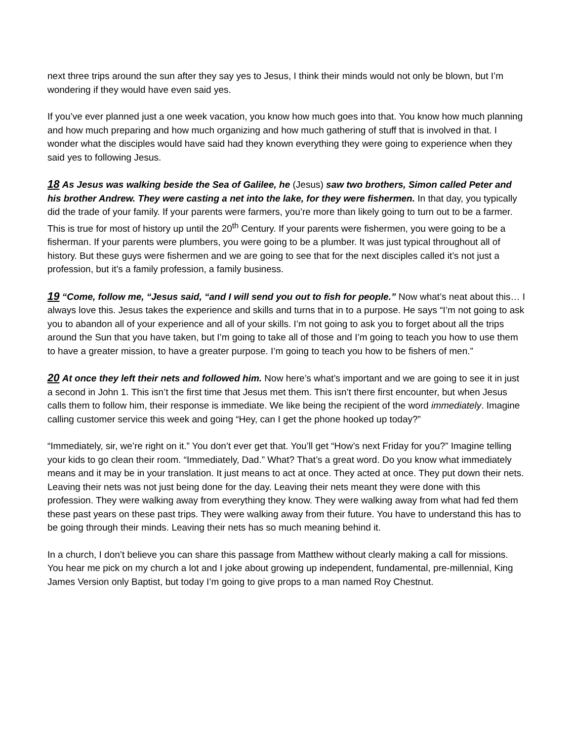next three trips around the sun after they say yes to Jesus, I think their minds would not only be blown, but I’m wondering if they would have even said yes.
If you’ve ever planned just a one week vacation, you know how much goes into that. You know how much planning and how much preparing and how much organizing and how much gathering of stuff that is involved in that. I wonder what the disciples would have said had they known everything they were going to experience when they said yes to following Jesus.
18 As Jesus was walking beside the Sea of Galilee, he (Jesus) saw two brothers, Simon called Peter and his brother Andrew. They were casting a net into the lake, for they were fishermen. In that day, you typically did the trade of your family. If your parents were farmers, you’re more than likely going to turn out to be a farmer. This is true for most of history up until the 20<sup>th</sup> Century. If your parents were fishermen, you were going to be a fisherman. If your parents were plumbers, you were going to be a plumber. It was just typical throughout all of history. But these guys were fishermen and we are going to see that for the next disciples called it’s not just a profession, but it’s a family profession, a family business.
19 “Come, follow me, “Jesus said, “and I will send you out to fish for people.” Now what’s neat about this… I always love this. Jesus takes the experience and skills and turns that in to a purpose. He says “I’m not going to ask you to abandon all of your experience and all of your skills. I’m not going to ask you to forget about all the trips around the Sun that you have taken, but I’m going to take all of those and I’m going to teach you how to use them to have a greater mission, to have a greater purpose. I’m going to teach you how to be fishers of men.”
20 At once they left their nets and followed him. Now here’s what’s important and we are going to see it in just a second in John 1. This isn’t the first time that Jesus met them. This isn’t there first encounter, but when Jesus calls them to follow him, their response is immediate. We like being the recipient of the word immediately. Imagine calling customer service this week and going “Hey, can I get the phone hooked up today?”
“Immediately, sir, we’re right on it.” You don’t ever get that. You’ll get “How’s next Friday for you?” Imagine telling your kids to go clean their room. “Immediately, Dad.” What? That’s a great word. Do you know what immediately means and it may be in your translation. It just means to act at once. They acted at once. They put down their nets. Leaving their nets was not just being done for the day. Leaving their nets meant they were done with this profession. They were walking away from everything they know. They were walking away from what had fed them these past years on these past trips. They were walking away from their future. You have to understand this has to be going through their minds. Leaving their nets has so much meaning behind it.
In a church, I don’t believe you can share this passage from Matthew without clearly making a call for missions. You hear me pick on my church a lot and I joke about growing up independent, fundamental, pre-millennial, King James Version only Baptist, but today I’m going to give props to a man named Roy Chestnut.